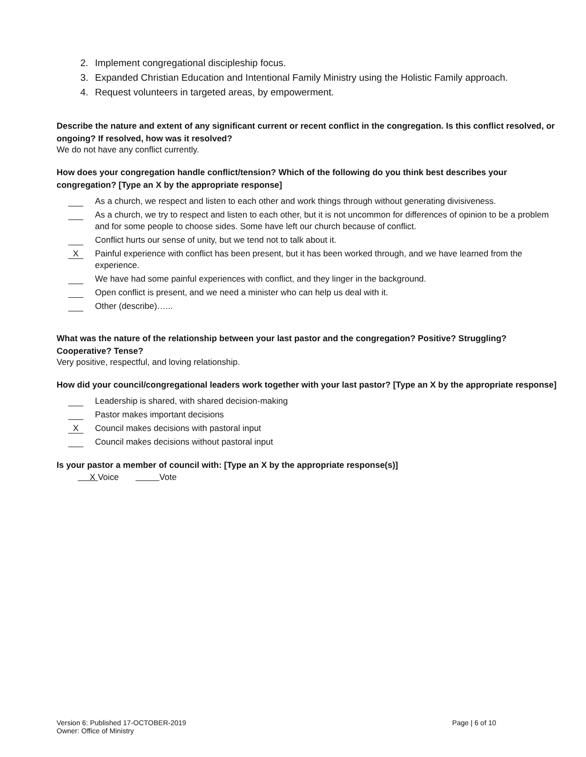2. Implement congregational discipleship focus.
3. Expanded Christian Education and Intentional Family Ministry using the Holistic Family approach.
4. Request volunteers in targeted areas, by empowerment.
Describe the nature and extent of any significant current or recent conflict in the congregation. Is this conflict resolved, or ongoing? If resolved, how was it resolved?
We do not have any conflict currently.
How does your congregation handle conflict/tension? Which of the following do you think best describes your congregation? [Type an X by the appropriate response]
As a church, we respect and listen to each other and work things through without generating divisiveness.
As a church, we try to respect and listen to each other, but it is not uncommon for differences of opinion to be a problem and for some people to choose sides. Some have left our church because of conflict.
Conflict hurts our sense of unity, but we tend not to talk about it.
X
Painful experience with conflict has been present, but it has been worked through, and we have learned from the experience.
We have had some painful experiences with conflict, and they linger in the background.
Open conflict is present, and we need a minister who can help us deal with it.
Other (describe)…...
What was the nature of the relationship between your last pastor and the congregation? Positive? Struggling? Cooperative? Tense?
Very positive, respectful, and loving relationship.
How did your council/congregational leaders work together with your last pastor? [Type an X by the appropriate response]
Leadership is shared, with shared decision-making
Pastor makes important decisions
X
Council makes decisions with pastoral input
Council makes decisions without pastoral input
Is your pastor a member of council with: [Type an X by the appropriate response(s)]
X Voice Vote
Version 6: Published 17-OCTOBER-2019
Owner: Office of Ministry
Page | 6 of 10